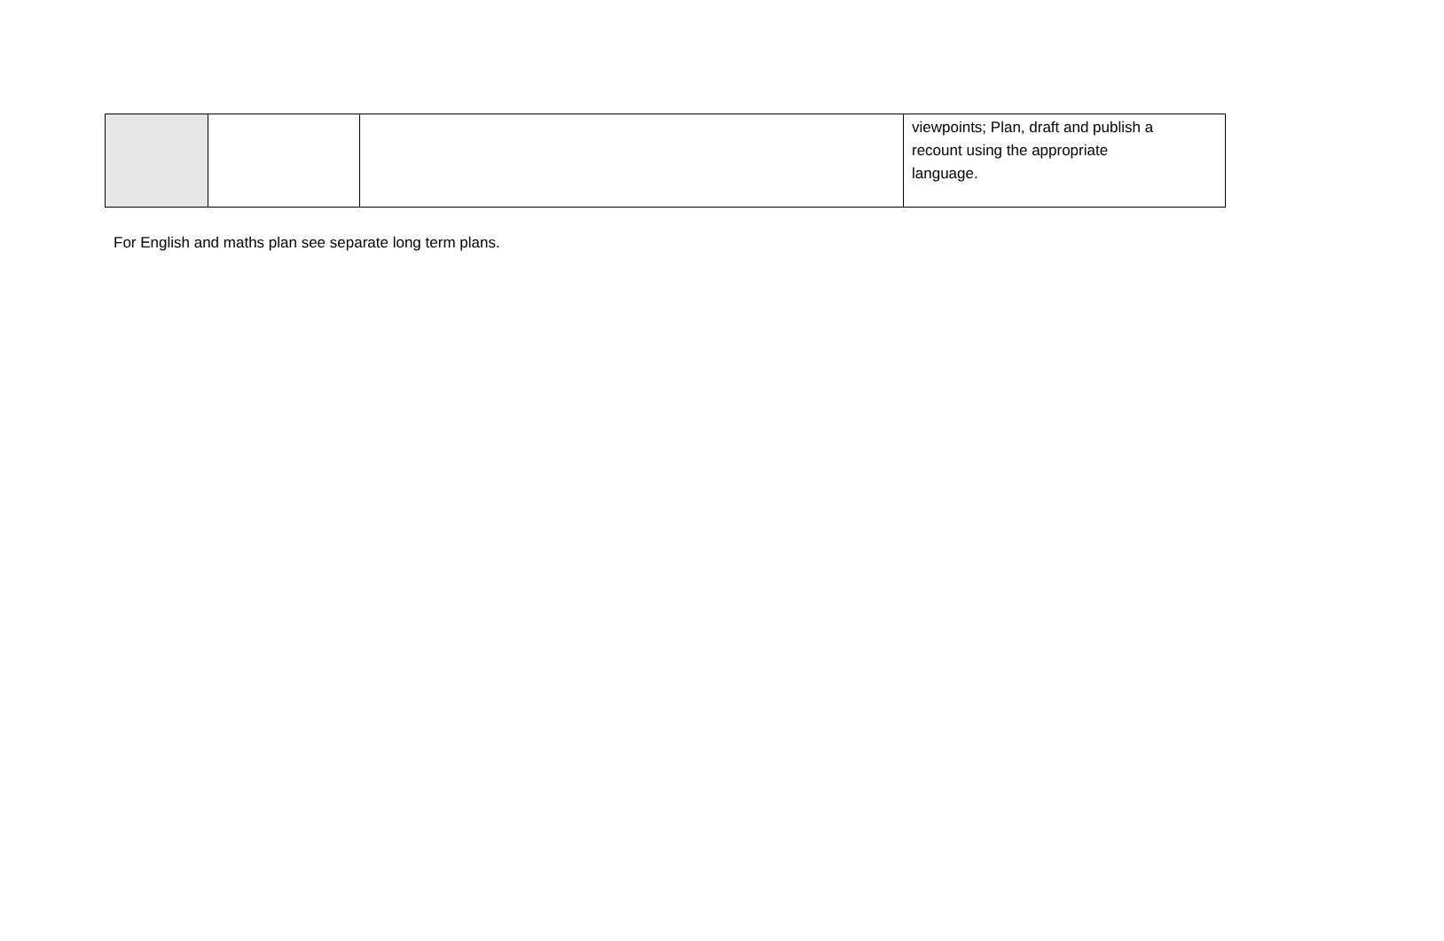| | | | viewpoints; Plan, draft and publish a recount using the appropriate language. |
For English and maths plan see separate long term plans.